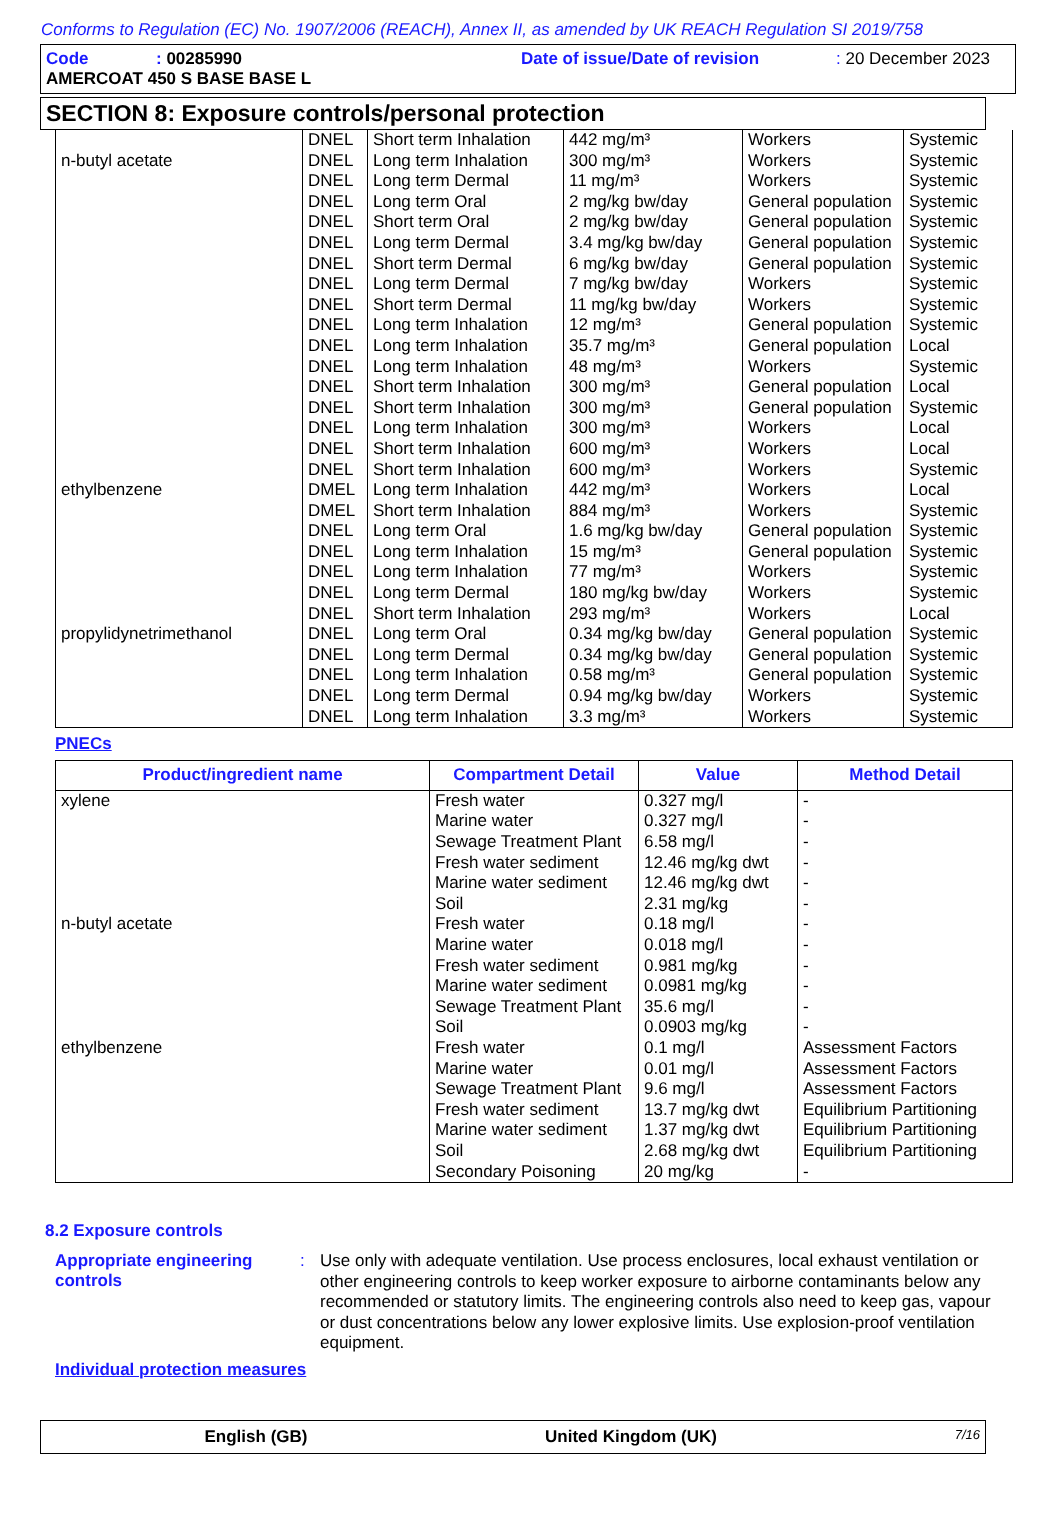Conforms to Regulation (EC) No. 1907/2006 (REACH), Annex II, as amended by UK REACH Regulation SI 2019/758
Code: 00285990 Date of issue/Date of revision: 20 December 2023
AMERCOAT 450 S BASE BASE L
SECTION 8: Exposure controls/personal protection
| n-butyl acetate | DNEL DNEL DNEL DNEL DNEL DNEL DNEL DNEL DNEL DNEL DNEL DNEL DNEL DNEL DNEL DNEL DNEL | Short term Inhalation Long term Inhalation Long term Dermal Long term Oral Short term Oral Long term Dermal Short term Dermal Long term Dermal Short term Dermal Long term Inhalation Long term Inhalation Long term Inhalation Short term Inhalation Short term Inhalation Long term Inhalation Short term Inhalation Short term Inhalation | 442 mg/m³ 300 mg/m³ 11 mg/m³ 2 mg/kg bw/day 2 mg/kg bw/day 3.4 mg/kg bw/day 6 mg/kg bw/day 7 mg/kg bw/day 11 mg/kg bw/day 12 mg/m³ 35.7 mg/m³ 48 mg/m³ 300 mg/m³ 300 mg/m³ 300 mg/m³ 600 mg/m³ 600 mg/m³ | Workers Workers Workers General population General population General population General population Workers Workers General population General population Workers General population General population Workers Workers Workers | Systemic Systemic Systemic Systemic Systemic Systemic Systemic Systemic Systemic Systemic Local Systemic Local Systemic Local Local Systemic |
| ethylbenzene | DMEL DMEL DNEL DNEL DNEL DNEL DNEL | Long term Inhalation Short term Inhalation Long term Oral Long term Inhalation Long term Inhalation Long term Dermal Short term Inhalation | 442 mg/m³ 884 mg/m³ 1.6 mg/kg bw/day 15 mg/m³ 77 mg/m³ 180 mg/kg bw/day 293 mg/m³ | Workers Workers General population General population Workers Workers Workers | Local Systemic Systemic Systemic Systemic Systemic Local |
| propylidynetrimethanol | DNEL DNEL DNEL DNEL DNEL | Long term Oral Long term Dermal Long term Inhalation Long term Dermal Long term Inhalation | 0.34 mg/kg bw/day 0.34 mg/kg bw/day 0.58 mg/m³ 0.94 mg/kg bw/day 3.3 mg/m³ | General population General population General population Workers Workers | Systemic Systemic Systemic Systemic Systemic |
PNECs
| Product/ingredient name | Compartment Detail | Value | Method Detail |
| --- | --- | --- | --- |
| xylene | Fresh water Marine water Sewage Treatment Plant Fresh water sediment Marine water sediment Soil | 0.327 mg/l 0.327 mg/l 6.58 mg/l 12.46 mg/kg dwt 12.46 mg/kg dwt 2.31 mg/kg | - - - - - - |
| n-butyl acetate | Fresh water Marine water Fresh water sediment Marine water sediment Sewage Treatment Plant Soil | 0.18 mg/l 0.018 mg/l 0.981 mg/kg 0.0981 mg/kg 35.6 mg/l 0.0903 mg/kg | - - - - - - |
| ethylbenzene | Fresh water Marine water Sewage Treatment Plant Fresh water sediment Marine water sediment Soil Secondary Poisoning | 0.1 mg/l 0.01 mg/l 9.6 mg/l 13.7 mg/kg dwt 1.37 mg/kg dwt 2.68 mg/kg dwt 20 mg/kg | Assessment Factors Assessment Factors Assessment Factors Equilibrium Partitioning Equilibrium Partitioning Equilibrium Partitioning - |
8.2 Exposure controls
Appropriate engineering controls
:
Use only with adequate ventilation. Use process enclosures, local exhaust ventilation or other engineering controls to keep worker exposure to airborne contaminants below any recommended or statutory limits. The engineering controls also need to keep gas, vapour or dust concentrations below any lower explosive limits. Use explosion-proof ventilation equipment.
Individual protection measures
English (GB) United Kingdom (UK) 7/16